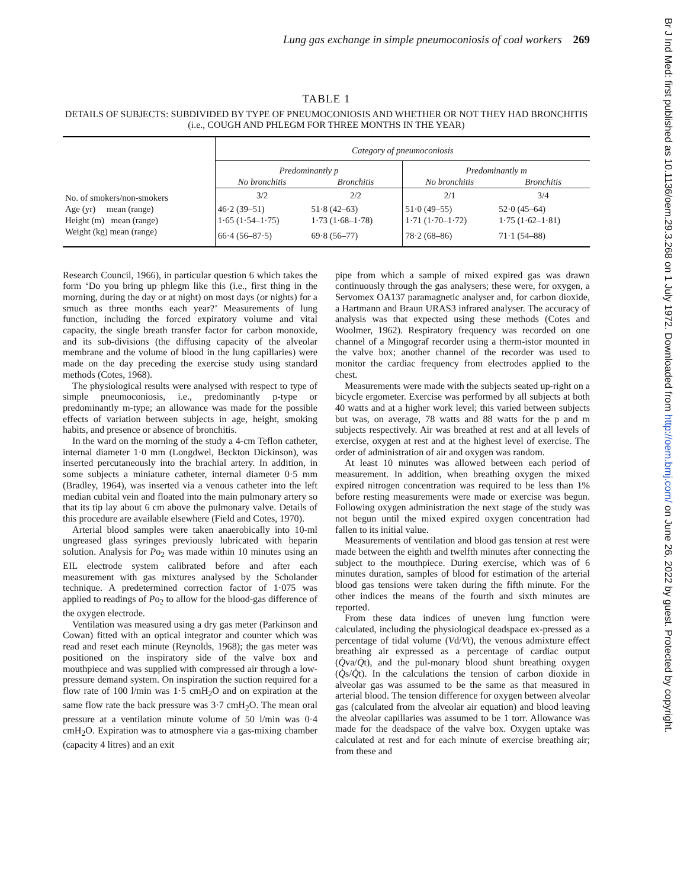Br J Ind Med: first published as 10.1136/oem.29.3.268 on 1 July 1972. Downloaded from http://oem.bmj.com/ on June 26, 2022 by guest. Protected by copyright.
Lung gas exchange in simple pneumoconiosis of coal workers 269
TABLE 1
DETAILS OF SUBJECTS: SUBDIVIDED BY TYPE OF PNEUMOCONIOSIS AND WHETHER OR NOT THEY HAD BRONCHITIS
(i.e., COUGH AND PHLEGM FOR THREE MONTHS IN THE YEAR)
| | Category of pneumoconiosis | | | |
| --- | --- | --- | --- | --- |
| | Predominantly p | | Predominantly m | |
| | No bronchitis | Bronchitis | No bronchitis | Bronchitis |
| No. of smokers/non-smokers | 3/2 | 2/2 | 2/1 | 3/4 |
| Age (yr) mean (range) | 46·2 (39–51) | 51·8 (42–63) | 51·0 (49–55) | 52·0 (45–64) |
| Height (m) mean (range) | 1·65 (1·54–1·75) | 1·73 (1·68–1·78) | 1·71 (1·70–1·72) | 1·75 (1·62–1·81) |
| Weight (kg) mean (range) | 66·4 (56–87·5) | 69·8 (56–77) | 78·2 (68–86) | 71·1 (54–88) |
Research Council, 1966), in particular question 6 which takes the form ‘Do you bring up phlegm like this (i.e., first thing in the morning, during the day or at night) on most days (or nights) for a smuch as three months each year?’ Measurements of lung function, including the forced expiratory volume and vital capacity, the single breath transfer factor for carbon monoxide, and its sub-divisions (the diffusing capacity of the alveolar membrane and the volume of blood in the lung capillaries) were made on the day preceding the exercise study using standard methods (Cotes, 1968).
The physiological results were analysed with respect to type of simple pneumoconiosis, i.e., predominantly p-type or predominantly m-type; an allowance was made for the possible effects of variation between subjects in age, height, smoking habits, and presence or absence of bronchitis.
In the ward on the morning of the study a 4-cm Teflon catheter, internal diameter 1·0 mm (Longdwel, Beckton Dickinson), was inserted percutaneously into the brachial artery. In addition, in some subjects a miniature catheter, internal diameter 0·5 mm (Bradley, 1964), was inserted via a venous catheter into the left median cubital vein and floated into the main pulmonary artery so that its tip lay about 6 cm above the pulmonary valve. Details of this procedure are available elsewhere (Field and Cotes, 1970).
Arterial blood samples were taken anaerobically into 10-ml ungreased glass syringes previously lubricated with heparin solution. Analysis for Po<sub>2</sub> was made within 10 minutes using an EIL electrode system calibrated before and after each measurement with gas mixtures analysed by the Scholander technique. A predetermined correction factor of 1·075 was applied to readings of Po<sub>2</sub> to allow for the blood-gas difference of the oxygen electrode.
Ventilation was measured using a dry gas meter (Parkinson and Cowan) fitted with an optical integrator and counter which was read and reset each minute (Reynolds, 1968); the gas meter was positioned on the inspiratory side of the valve box and mouthpiece and was supplied with compressed air through a low-pressure demand system. On inspiration the suction required for a flow rate of 100 l/min was 1·5 cmH<sub>2</sub>O and on expiration at the same flow rate the back pressure was 3·7 cmH<sub>2</sub>O. The mean oral pressure at a ventilation minute volume of 50 l/min was 0·4 cmH<sub>2</sub>O. Expiration was to atmosphere via a gas-mixing chamber (capacity 4 litres) and an exit
pipe from which a sample of mixed expired gas was drawn continuously through the gas analysers; these were, for oxygen, a Servomex OA137 paramagnetic analyser and, for carbon dioxide, a Hartmann and Braun URAS3 infrared analyser. The accuracy of analysis was that expected using these methods (Cotes and Woolmer, 1962). Respiratory frequency was recorded on one channel of a Mingograf recorder using a therm-istor mounted in the valve box; another channel of the recorder was used to monitor the cardiac frequency from electrodes applied to the chest.
Measurements were made with the subjects seated up-right on a bicycle ergometer. Exercise was performed by all subjects at both 40 watts and at a higher work level; this varied between subjects but was, on average, 78 watts and 88 watts for the p and m subjects respectively. Air was breathed at rest and at all levels of exercise, oxygen at rest and at the highest level of exercise. The order of administration of air and oxygen was random.
At least 10 minutes was allowed between each period of measurement. In addition, when breathing oxygen the mixed expired nitrogen concentration was required to be less than 1% before resting measurements were made or exercise was begun. Following oxygen administration the next stage of the study was not begun until the mixed expired oxygen concentration had fallen to its initial value.
Measurements of ventilation and blood gas tension at rest were made between the eighth and twelfth minutes after connecting the subject to the mouthpiece. During exercise, which was of 6 minutes duration, samples of blood for estimation of the arterial blood gas tensions were taken during the fifth minute. For the other indices the means of the fourth and sixth minutes are reported.
From these data indices of uneven lung function were calculated, including the physiological deadspace ex-pressed as a percentage of tidal volume (Vd/Vt), the venous admixture effect breathing air expressed as a percentage of cardiac output (Q̇va/Q̇t), and the pul-monary blood shunt breathing oxygen (Q̇s/Q̇t). In the calculations the tension of carbon dioxide in alveolar gas was assumed to be the same as that measured in arterial blood. The tension difference for oxygen between alveolar gas (calculated from the alveolar air equation) and blood leaving the alveolar capillaries was assumed to be 1 torr. Allowance was made for the deadspace of the valve box. Oxygen uptake was calculated at rest and for each minute of exercise breathing air; from these and